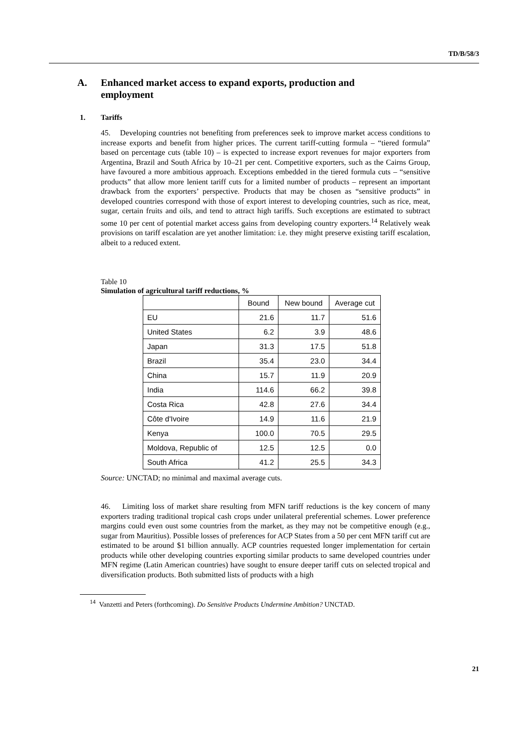TD/B/58/3
A. Enhanced market access to expand exports, production and
employment
1. Tariffs
45. Developing countries not benefiting from preferences seek to improve market access conditions to increase exports and benefit from higher prices. The current tariff-cutting formula – “tiered formula” based on percentage cuts (table 10) – is expected to increase export revenues for major exporters from Argentina, Brazil and South Africa by 10–21 per cent. Competitive exporters, such as the Cairns Group, have favoured a more ambitious approach. Exceptions embedded in the tiered formula cuts – “sensitive products” that allow more lenient tariff cuts for a limited number of products – represent an important drawback from the exporters’ perspective. Products that may be chosen as “sensitive products” in developed countries correspond with those of export interest to developing countries, such as rice, meat, sugar, certain fruits and oils, and tend to attract high tariffs. Such exceptions are estimated to subtract some 10 per cent of potential market access gains from developing country exporters.<sup>14</sup> Relatively weak provisions on tariff escalation are yet another limitation: i.e. they might preserve existing tariff escalation, albeit to a reduced extent.
Table 10
Simulation of agricultural tariff reductions, %
| | Bound | New bound | Average cut |
| --- | --- | --- | --- |
| EU | 21.6 | 11.7 | 51.6 |
| United States | 6.2 | 3.9 | 48.6 |
| Japan | 31.3 | 17.5 | 51.8 |
| Brazil | 35.4 | 23.0 | 34.4 |
| China | 15.7 | 11.9 | 20.9 |
| India | 114.6 | 66.2 | 39.8 |
| Costa Rica | 42.8 | 27.6 | 34.4 |
| Côte d'Ivoire | 14.9 | 11.6 | 21.9 |
| Kenya | 100.0 | 70.5 | 29.5 |
| Moldova, Republic of | 12.5 | 12.5 | 0.0 |
| South Africa | 41.2 | 25.5 | 34.3 |
Source: UNCTAD; no minimal and maximal average cuts.
46. Limiting loss of market share resulting from MFN tariff reductions is the key concern of many exporters trading traditional tropical cash crops under unilateral preferential schemes. Lower preference margins could even oust some countries from the market, as they may not be competitive enough (e.g., sugar from Mauritius). Possible losses of preferences for ACP States from a 50 per cent MFN tariff cut are estimated to be around $1 billion annually. ACP countries requested longer implementation for certain products while other developing countries exporting similar products to same developed countries under MFN regime (Latin American countries) have sought to ensure deeper tariff cuts on selected tropical and diversification products. Both submitted lists of products with a high
<sup>14</sup> Vanzetti and Peters (forthcoming). Do Sensitive Products Undermine Ambition? UNCTAD.
21